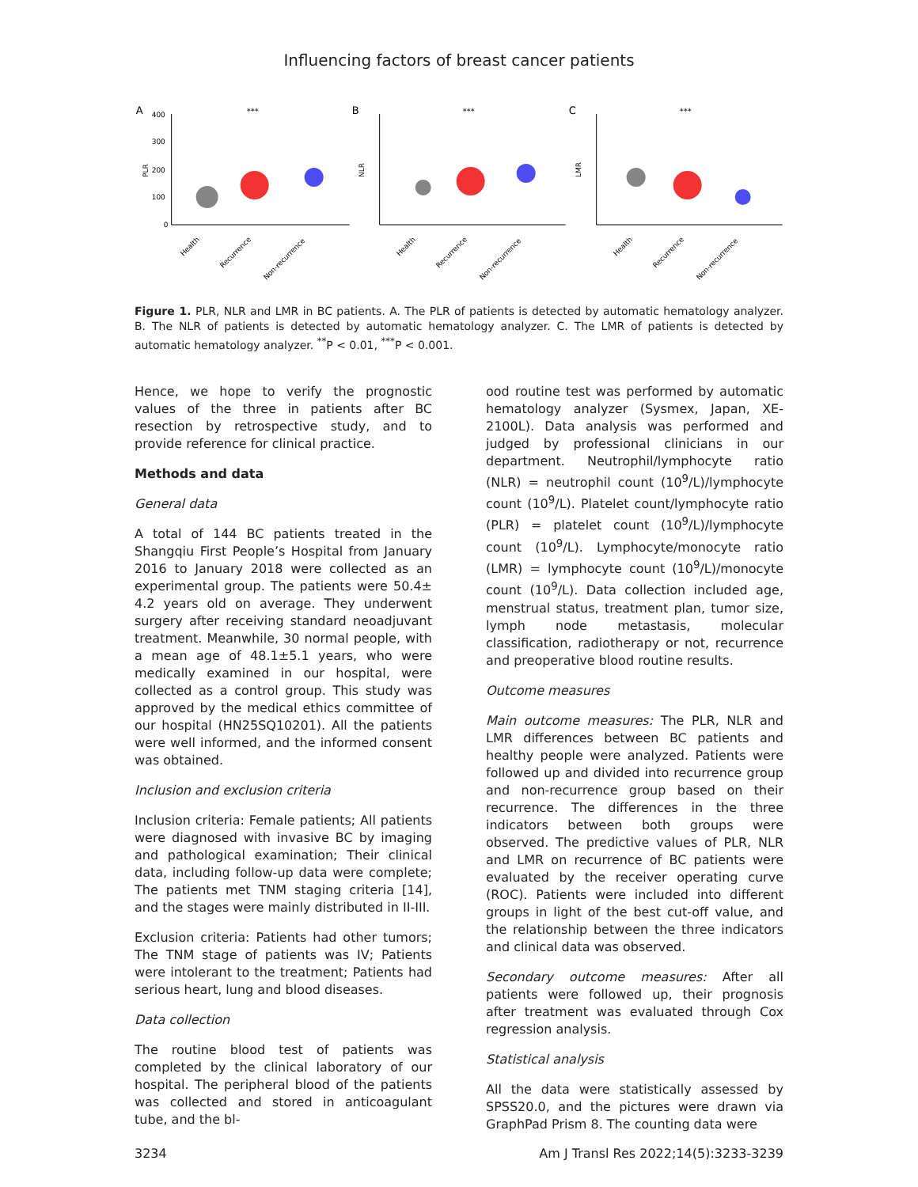Influencing factors of breast cancer patients
A
PLR
400
300
200
100
0
***
Health
Recurrence
Non-recurrence
B
NLR
***
Health
Recurrence
Non-recurrence
C
LMR
***
Health
Recurrence
Non-recurrence
Figure 1. PLR, NLR and LMR in BC patients. A. The PLR of patients is detected by automatic hematology analyzer. B. The NLR of patients is detected by automatic hematology analyzer. C. The LMR of patients is detected by automatic hematology analyzer. <sup>**</sup>P < 0.01, <sup>***</sup>P < 0.001.
Hence, we hope to verify the prognostic values of the three in patients after BC resection by retrospective study, and to provide reference for clinical practice.
Methods and data
General data
A total of 144 BC patients treated in the Shangqiu First People’s Hospital from January 2016 to January 2018 were collected as an experimental group. The patients were 50.4± 4.2 years old on average. They underwent surgery after receiving standard neoadjuvant treatment. Meanwhile, 30 normal people, with a mean age of 48.1±5.1 years, who were medically examined in our hospital, were collected as a control group. This study was approved by the medical ethics committee of our hospital (HN25SQ10201). All the patients were well informed, and the informed consent was obtained.
Inclusion and exclusion criteria
Inclusion criteria: Female patients; All patients were diagnosed with invasive BC by imaging and pathological examination; Their clinical data, including follow-up data were complete; The patients met TNM staging criteria [14], and the stages were mainly distributed in II-III.
Exclusion criteria: Patients had other tumors; The TNM stage of patients was IV; Patients were intolerant to the treatment; Patients had serious heart, lung and blood diseases.
Data collection
The routine blood test of patients was completed by the clinical laboratory of our hospital. The peripheral blood of the patients was collected and stored in anticoagulant tube, and the bl-
ood routine test was performed by automatic hematology analyzer (Sysmex, Japan, XE-2100L). Data analysis was performed and judged by professional clinicians in our department. Neutrophil/lymphocyte ratio (NLR) = neutrophil count (10<sup>9</sup>/L)/lymphocyte count (10<sup>9</sup>/L). Platelet count/lymphocyte ratio (PLR) = platelet count (10<sup>9</sup>/L)/lymphocyte count (10<sup>9</sup>/L). Lymphocyte/monocyte ratio (LMR) = lymphocyte count (10<sup>9</sup>/L)/monocyte count (10<sup>9</sup>/L). Data collection included age, menstrual status, treatment plan, tumor size, lymph node metastasis, molecular classification, radiotherapy or not, recurrence and preoperative blood routine results.
Outcome measures
Main outcome measures: The PLR, NLR and LMR differences between BC patients and healthy people were analyzed. Patients were followed up and divided into recurrence group and non-recurrence group based on their recurrence. The differences in the three indicators between both groups were observed. The predictive values of PLR, NLR and LMR on recurrence of BC patients were evaluated by the receiver operating curve (ROC). Patients were included into different groups in light of the best cut-off value, and the relationship between the three indicators and clinical data was observed.
Secondary outcome measures: After all patients were followed up, their prognosis after treatment was evaluated through Cox regression analysis.
Statistical analysis
All the data were statistically assessed by SPSS20.0, and the pictures were drawn via GraphPad Prism 8. The counting data were
3234 Am J Transl Res 2022;14(5):3233-3239